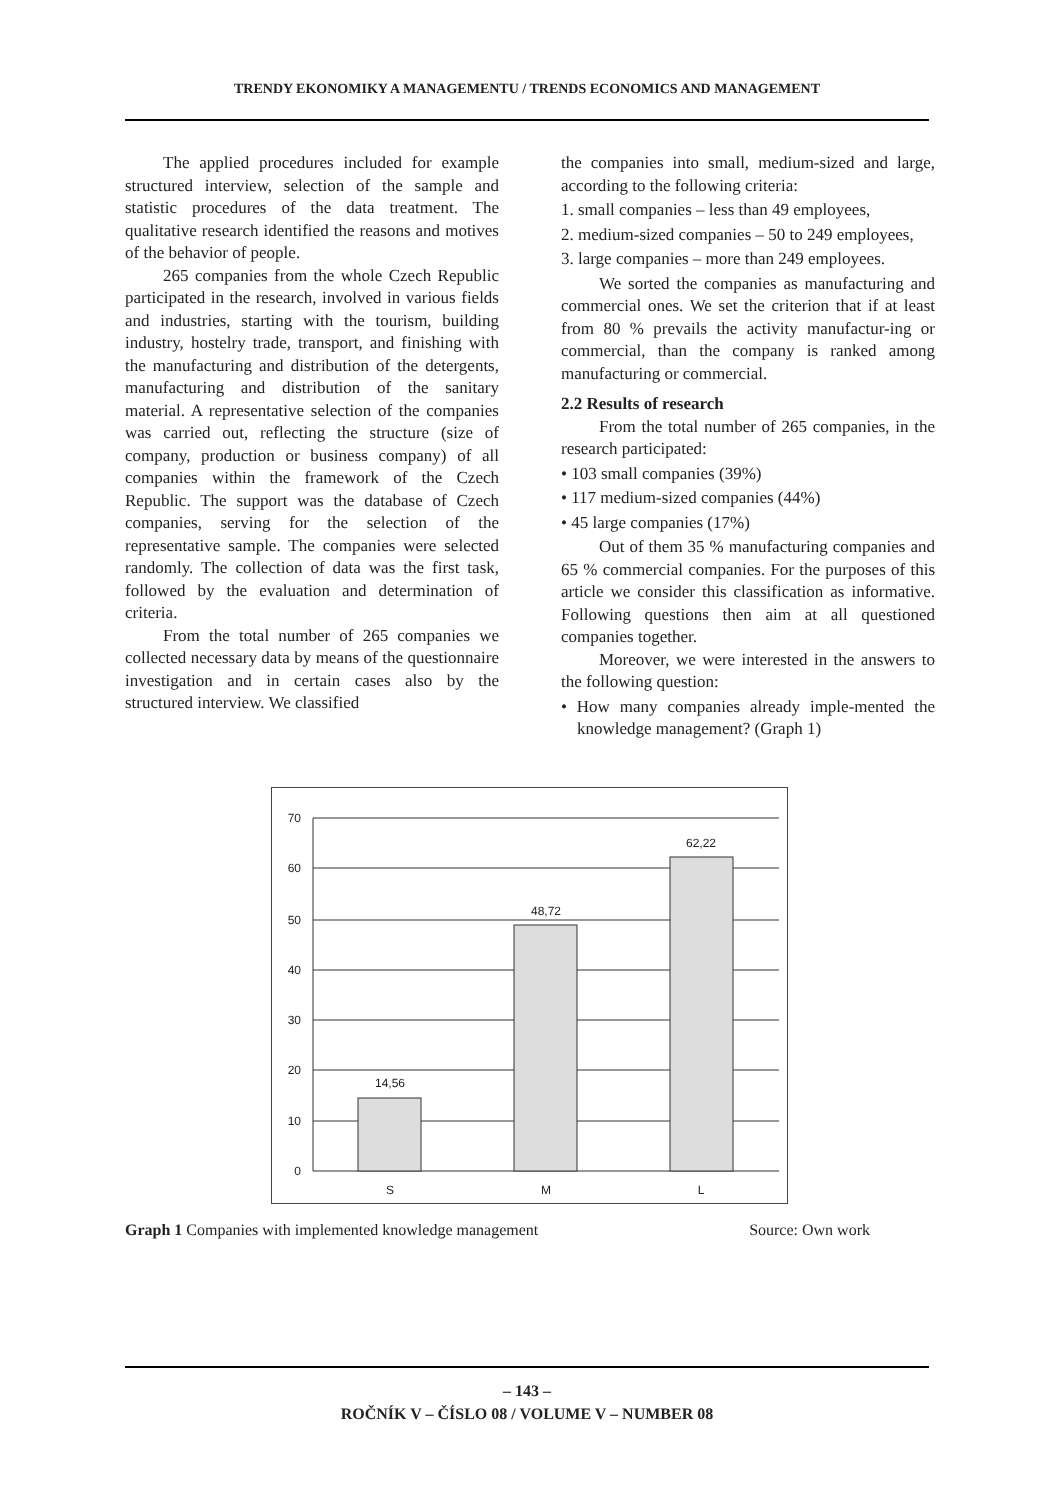TRENDY EKONOMIKY A MANAGEMENTU / TRENDS ECONOMICS AND MANAGEMENT
The applied procedures included for example structured interview, selection of the sample and statistic procedures of the data treatment. The qualitative research identified the reasons and motives of the behavior of people.
265 companies from the whole Czech Republic participated in the research, involved in various fields and industries, starting with the tourism, building industry, hostelry trade, transport, and finishing with the manufacturing and distribution of the detergents, manufacturing and distribution of the sanitary material. A representative selection of the companies was carried out, reflecting the structure (size of company, production or business company) of all companies within the framework of the Czech Republic. The support was the database of Czech companies, serving for the selection of the representative sample. The companies were selected randomly. The collection of data was the first task, followed by the evaluation and determination of criteria.
From the total number of 265 companies we collected necessary data by means of the questionnaire investigation and in certain cases also by the structured interview. We classified
the companies into small, medium-sized and large, according to the following criteria:
1. small companies – less than 49 employees,
2. medium-sized companies – 50 to 249 employees,
3. large companies – more than 249 employees.
We sorted the companies as manufacturing and commercial ones. We set the criterion that if at least from 80 % prevails the activity manufactur-ing or commercial, than the company is ranked among manufacturing or commercial.
2.2 Results of research
From the total number of 265 companies, in the research participated:
• 103 small companies (39%)
• 117 medium-sized companies (44%)
• 45 large companies (17%)
Out of them 35 % manufacturing companies and 65 % commercial companies. For the purposes of this article we consider this classification as informative. Following questions then aim at all questioned companies together.
Moreover, we were interested in the answers to the following question:
• How many companies already imple-mented the knowledge management? (Graph 1)
70
60
50
40
30
20
10
0
14,56
48,72
62,22
S
M
L
Graph 1 Companies with implemented knowledge management Source: Own work
– 143 –
ROČNÍK V – ČÍSLO 08 / VOLUME V – NUMBER 08